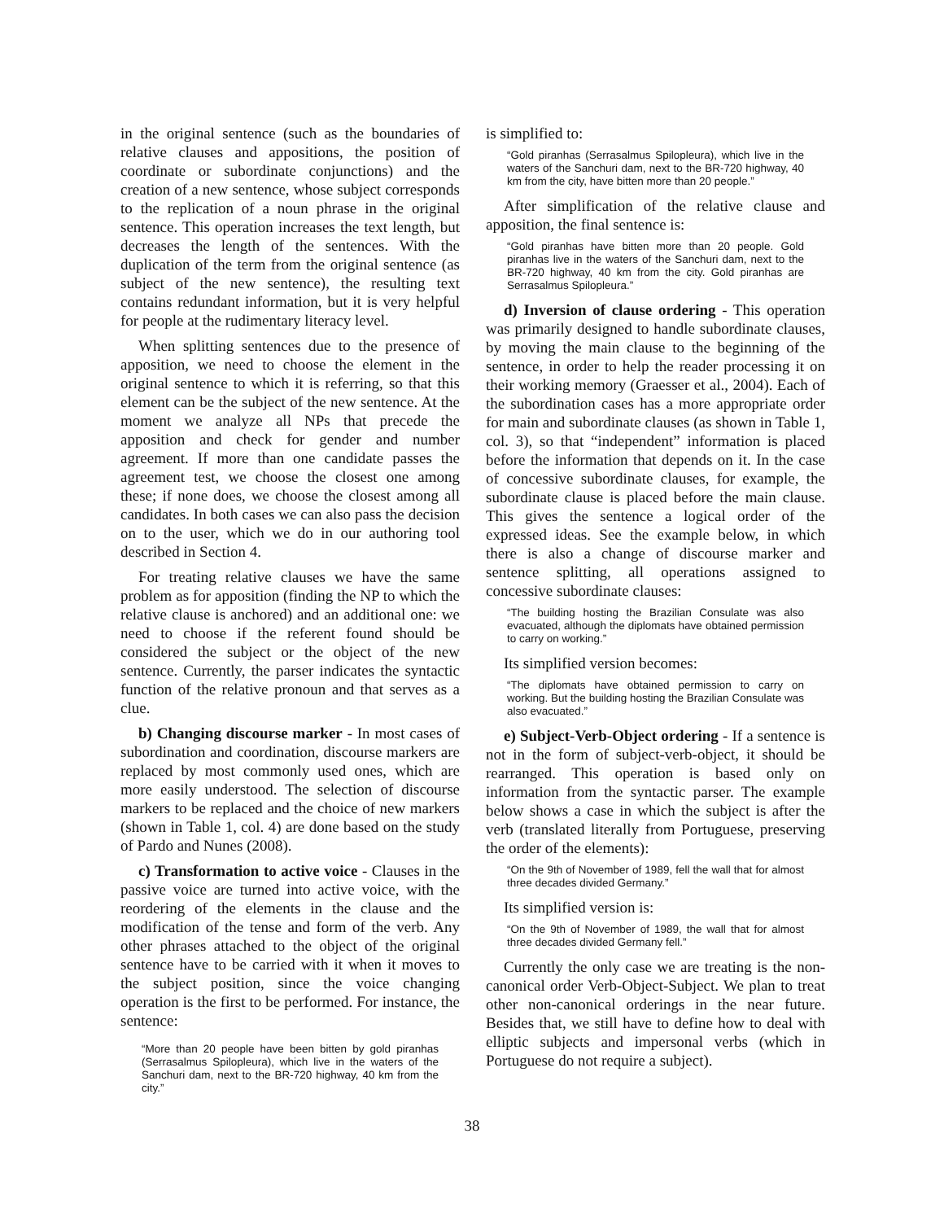in the original sentence (such as the boundaries of relative clauses and appositions, the position of coordinate or subordinate conjunctions) and the creation of a new sentence, whose subject corresponds to the replication of a noun phrase in the original sentence. This operation increases the text length, but decreases the length of the sentences. With the duplication of the term from the original sentence (as subject of the new sentence), the resulting text contains redundant information, but it is very helpful for people at the rudimentary literacy level.
When splitting sentences due to the presence of apposition, we need to choose the element in the original sentence to which it is referring, so that this element can be the subject of the new sentence. At the moment we analyze all NPs that precede the apposition and check for gender and number agreement. If more than one candidate passes the agreement test, we choose the closest one among these; if none does, we choose the closest among all candidates. In both cases we can also pass the decision on to the user, which we do in our authoring tool described in Section 4.
For treating relative clauses we have the same problem as for apposition (finding the NP to which the relative clause is anchored) and an additional one: we need to choose if the referent found should be considered the subject or the object of the new sentence. Currently, the parser indicates the syntactic function of the relative pronoun and that serves as a clue.
b) Changing discourse marker - In most cases of subordination and coordination, discourse markers are replaced by most commonly used ones, which are more easily understood. The selection of discourse markers to be replaced and the choice of new markers (shown in Table 1, col. 4) are done based on the study of Pardo and Nunes (2008).
c) Transformation to active voice - Clauses in the passive voice are turned into active voice, with the reordering of the elements in the clause and the modification of the tense and form of the verb. Any other phrases attached to the object of the original sentence have to be carried with it when it moves to the subject position, since the voice changing operation is the first to be performed. For instance, the sentence:
“More than 20 people have been bitten by gold piranhas (Serrasalmus Spilopleura), which live in the waters of the Sanchuri dam, next to the BR-720 highway, 40 km from the city.”
is simplified to:
“Gold piranhas (Serrasalmus Spilopleura), which live in the waters of the Sanchuri dam, next to the BR-720 highway, 40 km from the city, have bitten more than 20 people.”
After simplification of the relative clause and apposition, the final sentence is:
“Gold piranhas have bitten more than 20 people. Gold piranhas live in the waters of the Sanchuri dam, next to the BR-720 highway, 40 km from the city. Gold piranhas are Serrasalmus Spilopleura.”
d) Inversion of clause ordering - This operation was primarily designed to handle subordinate clauses, by moving the main clause to the beginning of the sentence, in order to help the reader processing it on their working memory (Graesser et al., 2004). Each of the subordination cases has a more appropriate order for main and subordinate clauses (as shown in Table 1, col. 3), so that “independent” information is placed before the information that depends on it. In the case of concessive subordinate clauses, for example, the subordinate clause is placed before the main clause. This gives the sentence a logical order of the expressed ideas. See the example below, in which there is also a change of discourse marker and sentence splitting, all operations assigned to concessive subordinate clauses:
“The building hosting the Brazilian Consulate was also evacuated, although the diplomats have obtained permission to carry on working.”
Its simplified version becomes:
“The diplomats have obtained permission to carry on working. But the building hosting the Brazilian Consulate was also evacuated.”
e) Subject-Verb-Object ordering - If a sentence is not in the form of subject-verb-object, it should be rearranged. This operation is based only on information from the syntactic parser. The example below shows a case in which the subject is after the verb (translated literally from Portuguese, preserving the order of the elements):
“On the 9th of November of 1989, fell the wall that for almost three decades divided Germany.”
Its simplified version is:
“On the 9th of November of 1989, the wall that for almost three decades divided Germany fell.”
Currently the only case we are treating is the non-canonical order Verb-Object-Subject. We plan to treat other non-canonical orderings in the near future. Besides that, we still have to define how to deal with elliptic subjects and impersonal verbs (which in Portuguese do not require a subject).
38